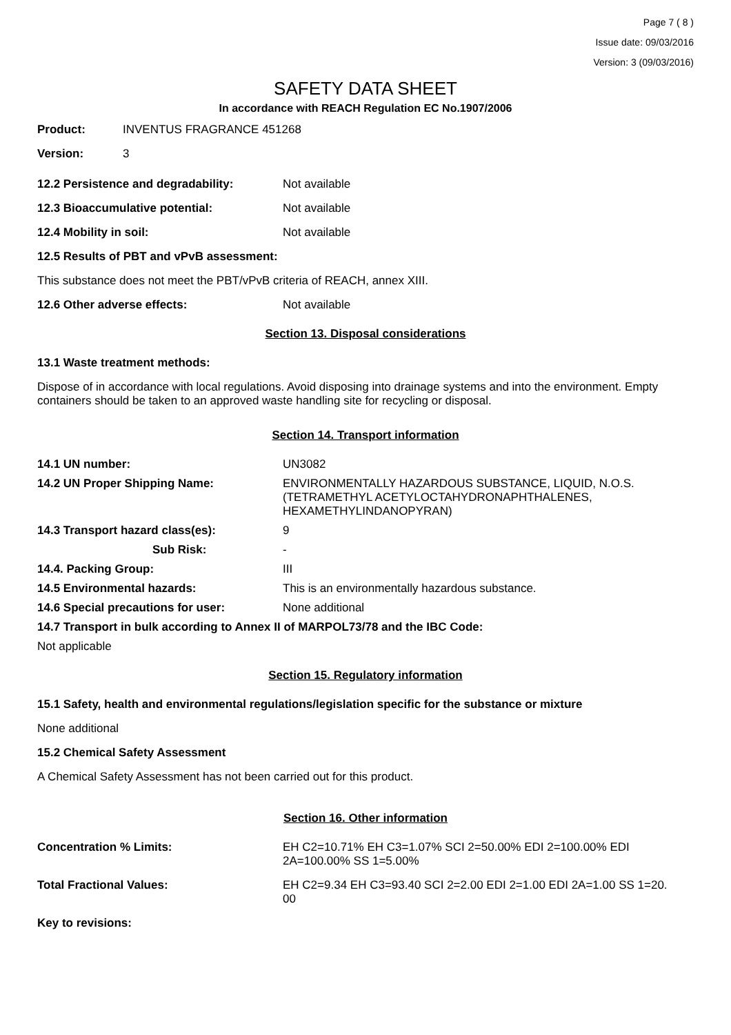Page 7 ( 8 )
Issue date: 09/03/2016
Version: 3 (09/03/2016)
SAFETY DATA SHEET
In accordance with REACH Regulation EC No.1907/2006
Product: INVENTUS FRAGRANCE 451268
Version: 3
12.2 Persistence and degradability: Not available
12.3 Bioaccumulative potential: Not available
12.4 Mobility in soil: Not available
12.5 Results of PBT and vPvB assessment:
This substance does not meet the PBT/vPvB criteria of REACH, annex XIII.
12.6 Other adverse effects: Not available
Section 13. Disposal considerations
13.1 Waste treatment methods:
Dispose of in accordance with local regulations. Avoid disposing into drainage systems and into the environment. Empty containers should be taken to an approved waste handling site for recycling or disposal.
Section 14. Transport information
14.1 UN number: UN3082
14.2 UN Proper Shipping Name: ENVIRONMENTALLY HAZARDOUS SUBSTANCE, LIQUID, N.O.S.
(TETRAMETHYL ACETYLOCTAHYDRONAPHTHALENES,
HEXAMETHYLINDANOPYRAN)
14.3 Transport hazard class(es): 9
Sub Risk: -
14.4. Packing Group: III
14.5 Environmental hazards: This is an environmentally hazardous substance.
14.6 Special precautions for user: None additional
14.7 Transport in bulk according to Annex II of MARPOL73/78 and the IBC Code:
Not applicable
Section 15. Regulatory information
15.1 Safety, health and environmental regulations/legislation specific for the substance or mixture
None additional
15.2 Chemical Safety Assessment
A Chemical Safety Assessment has not been carried out for this product.
Section 16. Other information
Concentration % Limits: EH C2=10.71% EH C3=1.07% SCI 2=50.00% EDI 2=100.00% EDI
2A=100.00% SS 1=5.00%
Total Fractional Values: EH C2=9.34 EH C3=93.40 SCI 2=2.00 EDI 2=1.00 EDI 2A=1.00 SS 1=20.
00
Key to revisions: